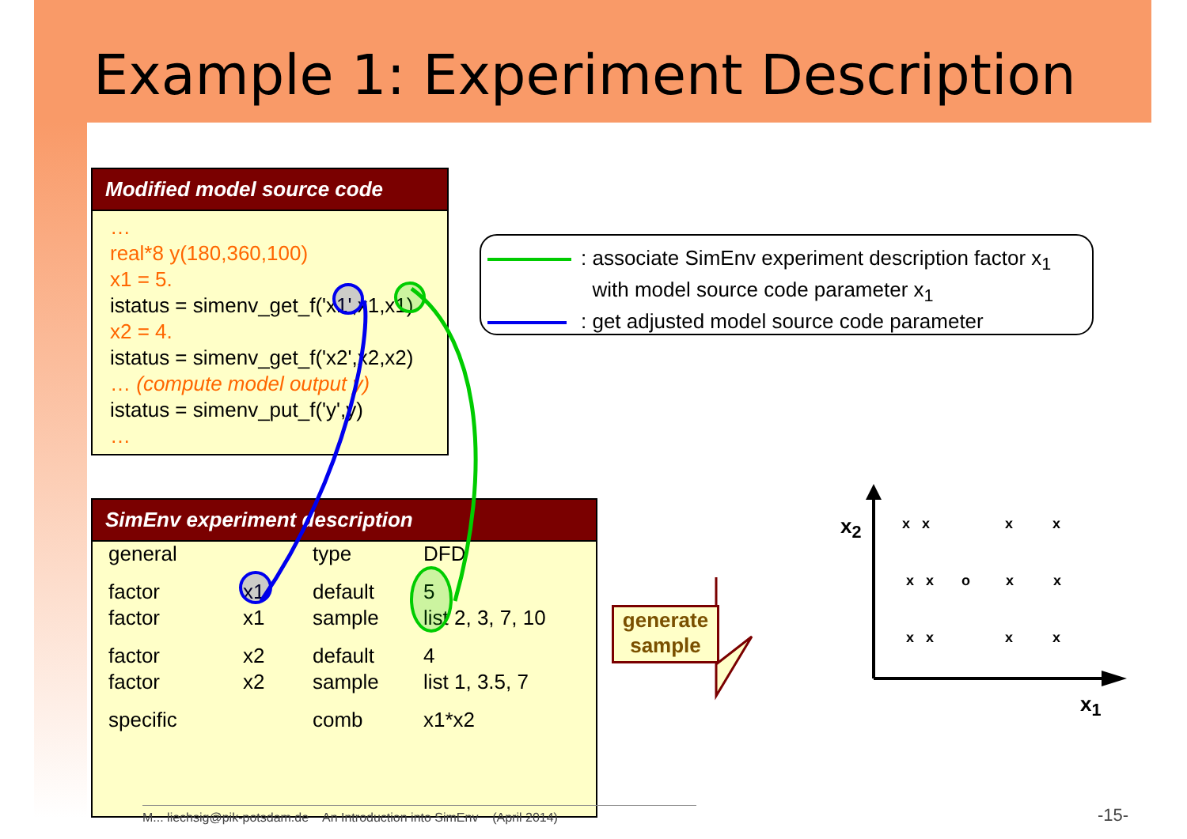Example 1: Experiment Description
Modified model source code
…
real*8 y(180,360,100)
x1 = 5.
istatus = simenv_get_f('x1',x1,x1)
x2 = 4.
istatus = simenv_get_f('x2',x2,x2)
… (compute model output y)
istatus = simenv_put_f('y',y)
…
SimEnv experiment description
| general | | type | DFD |
| factor | x1 | default | 5 |
| factor | x1 | sample | list 2, 3, 7, 10 |
| factor | x2 | default | 4 |
| factor | x2 | sample | list 1, 3.5, 7 |
| specific | | comb | x1*x2 |
: associate SimEnv experiment description factor x<sub>1</sub>
with model source code parameter x<sub>1</sub>
: get adjusted model source code parameter
generate sample
x<sub>2</sub>
x<sub>1</sub>
x x x x x x o x x x x x x
M... liechsig@pik-potsdam.de An Introduction into SimEnv (April 2014)
-15-